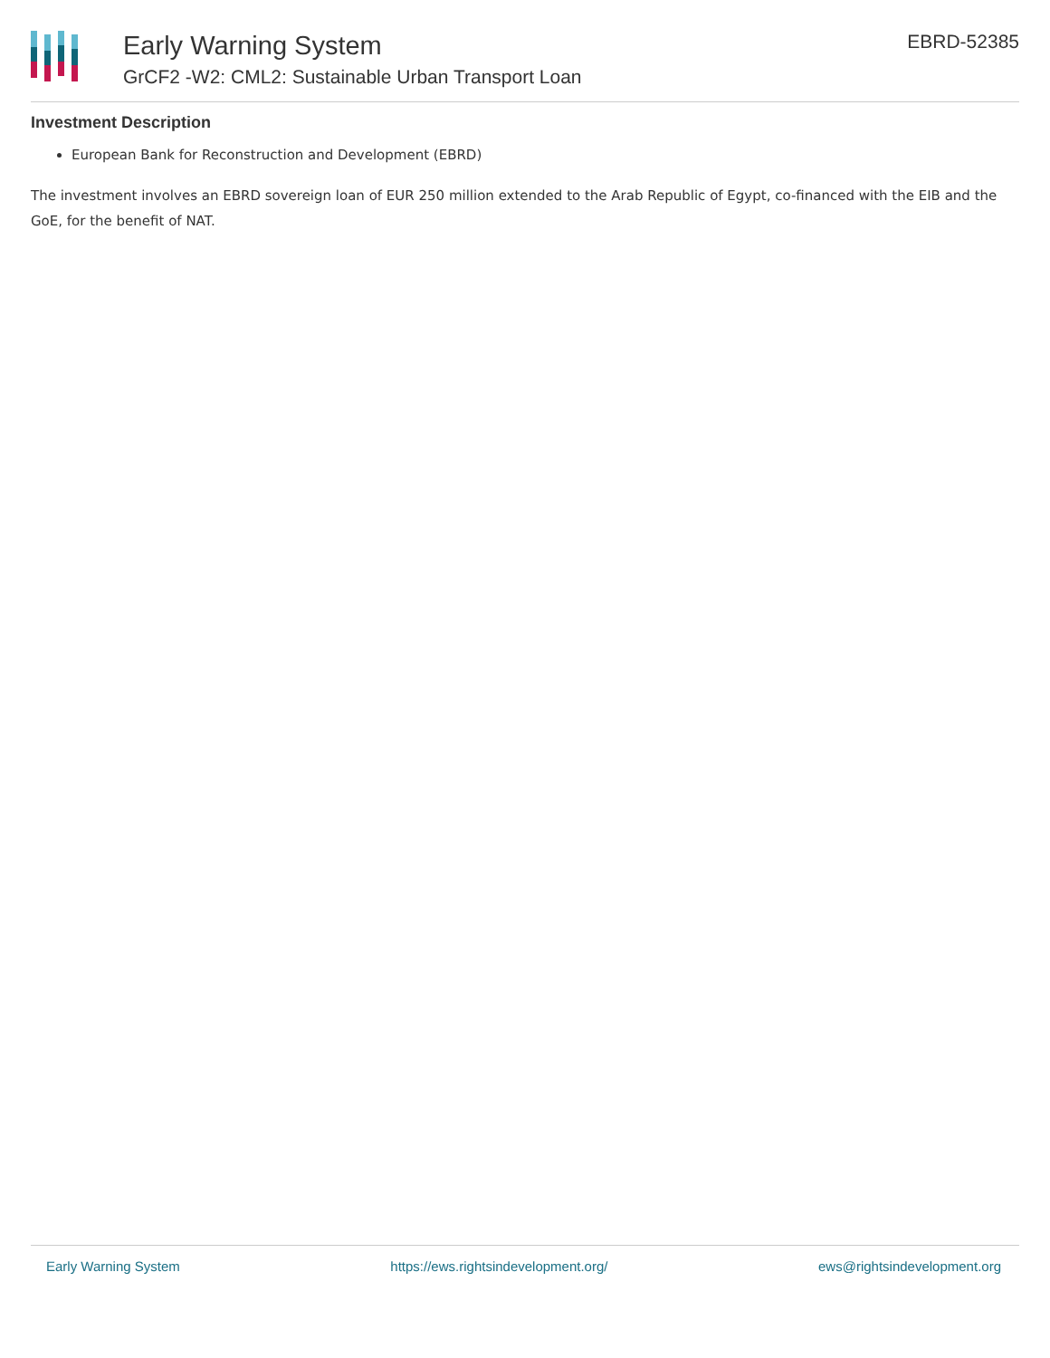Early Warning System
GrCF2 -W2: CML2: Sustainable Urban Transport Loan
EBRD-52385
Investment Description
European Bank for Reconstruction and Development (EBRD)
The investment involves an EBRD sovereign loan of EUR 250 million extended to the Arab Republic of Egypt, co-financed with the EIB and the GoE, for the benefit of NAT.
Early Warning System https://ews.rightsindevelopment.org/ ews@rightsindevelopment.org